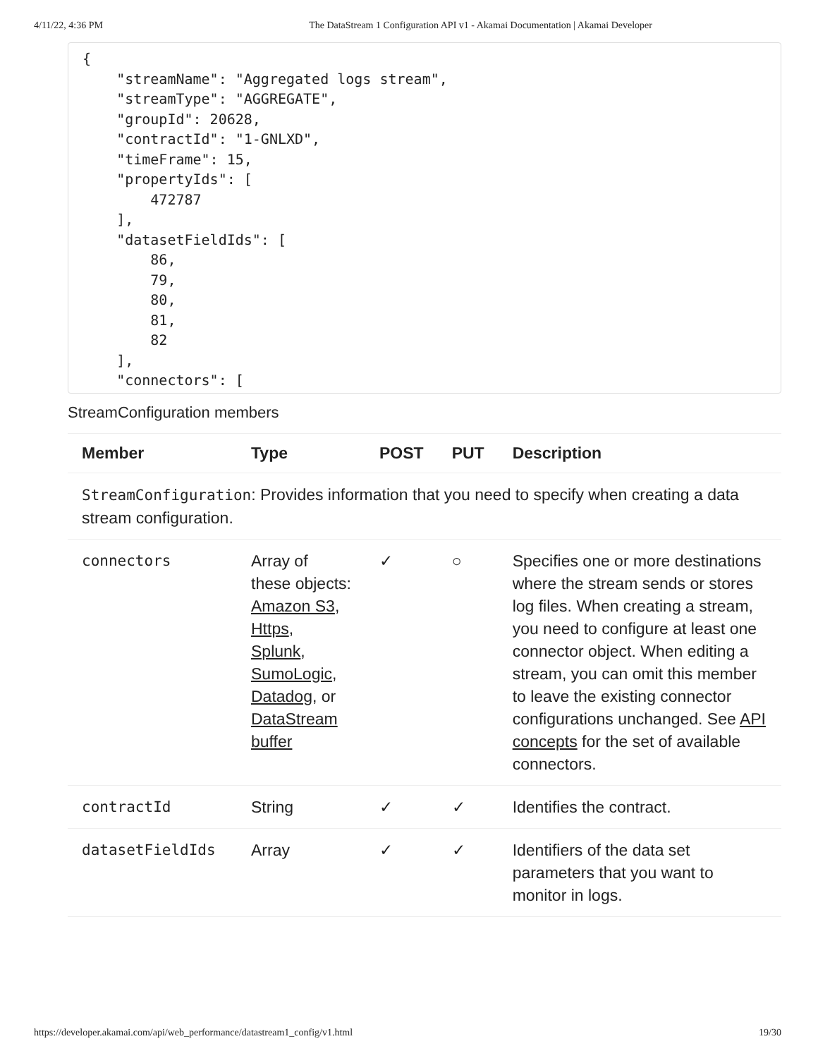4/11/22, 4:36 PM The DataStream 1 Configuration API v1 - Akamai Documentation | Akamai Developer
{
    "streamName": "Aggregated logs stream",
    "streamType": "AGGREGATE",
    "groupId": 20628,
    "contractId": "1-GNLXD",
    "timeFrame": 15,
    "propertyIds": [
        472787
    ],
    "datasetFieldIds": [
        86,
        79,
        80,
        81,
        82
    ],
    "connectors": [
StreamConfiguration members
| Member | Type | POST | PUT | Description |
| --- | --- | --- | --- | --- |
| StreamConfiguration : Provides information that you need to specify when creating a data stream configuration. | | | | |
| connectors | Array of these objects: Amazon S3 , Https , Splunk , SumoLogic , Datadog , or DataStream buffer | ✓ | ○ | Specifies one or more destinations where the stream sends or stores log files. When creating a stream, you need to configure at least one connector object. When editing a stream, you can omit this member to leave the existing connector configurations unchanged. See API concepts for the set of available connectors. |
| contractId | String | ✓ | ✓ | Identifies the contract. |
| datasetFieldIds | Array | ✓ | ✓ | Identifiers of the data set parameters that you want to monitor in logs. |
https://developer.akamai.com/api/web_performance/datastream1_config/v1.html 19/30